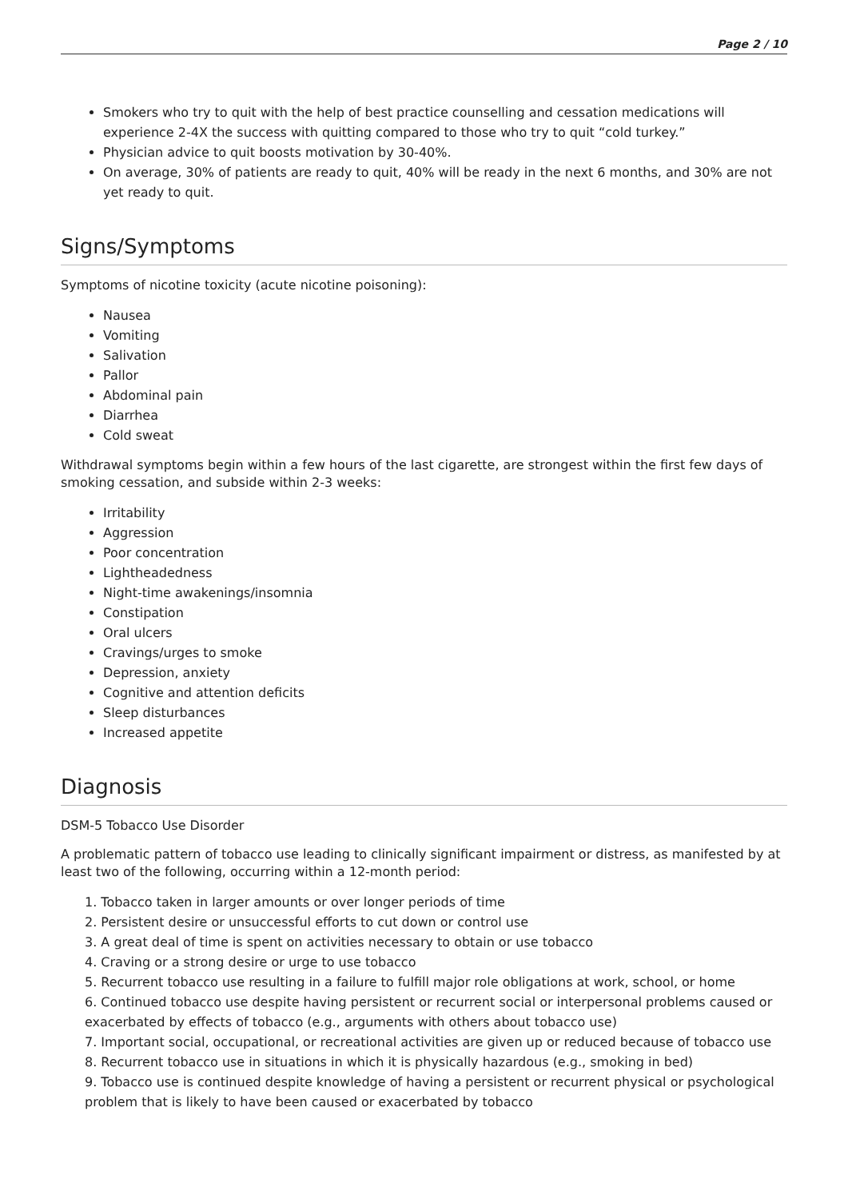Page 2 / 10
Smokers who try to quit with the help of best practice counselling and cessation medications will experience 2-4X the success with quitting compared to those who try to quit “cold turkey.”
Physician advice to quit boosts motivation by 30-40%.
On average, 30% of patients are ready to quit, 40% will be ready in the next 6 months, and 30% are not yet ready to quit.
Signs/Symptoms
Symptoms of nicotine toxicity (acute nicotine poisoning):
Nausea
Vomiting
Salivation
Pallor
Abdominal pain
Diarrhea
Cold sweat
Withdrawal symptoms begin within a few hours of the last cigarette, are strongest within the first few days of smoking cessation, and subside within 2-3 weeks:
Irritability
Aggression
Poor concentration
Lightheadedness
Night-time awakenings/insomnia
Constipation
Oral ulcers
Cravings/urges to smoke
Depression, anxiety
Cognitive and attention deficits
Sleep disturbances
Increased appetite
Diagnosis
DSM-5 Tobacco Use Disorder
A problematic pattern of tobacco use leading to clinically significant impairment or distress, as manifested by at least two of the following, occurring within a 12-month period:
1. Tobacco taken in larger amounts or over longer periods of time
2. Persistent desire or unsuccessful efforts to cut down or control use
3. A great deal of time is spent on activities necessary to obtain or use tobacco
4. Craving or a strong desire or urge to use tobacco
5. Recurrent tobacco use resulting in a failure to fulfill major role obligations at work, school, or home
6. Continued tobacco use despite having persistent or recurrent social or interpersonal problems caused or exacerbated by effects of tobacco (e.g., arguments with others about tobacco use)
7. Important social, occupational, or recreational activities are given up or reduced because of tobacco use
8. Recurrent tobacco use in situations in which it is physically hazardous (e.g., smoking in bed)
9. Tobacco use is continued despite knowledge of having a persistent or recurrent physical or psychological problem that is likely to have been caused or exacerbated by tobacco